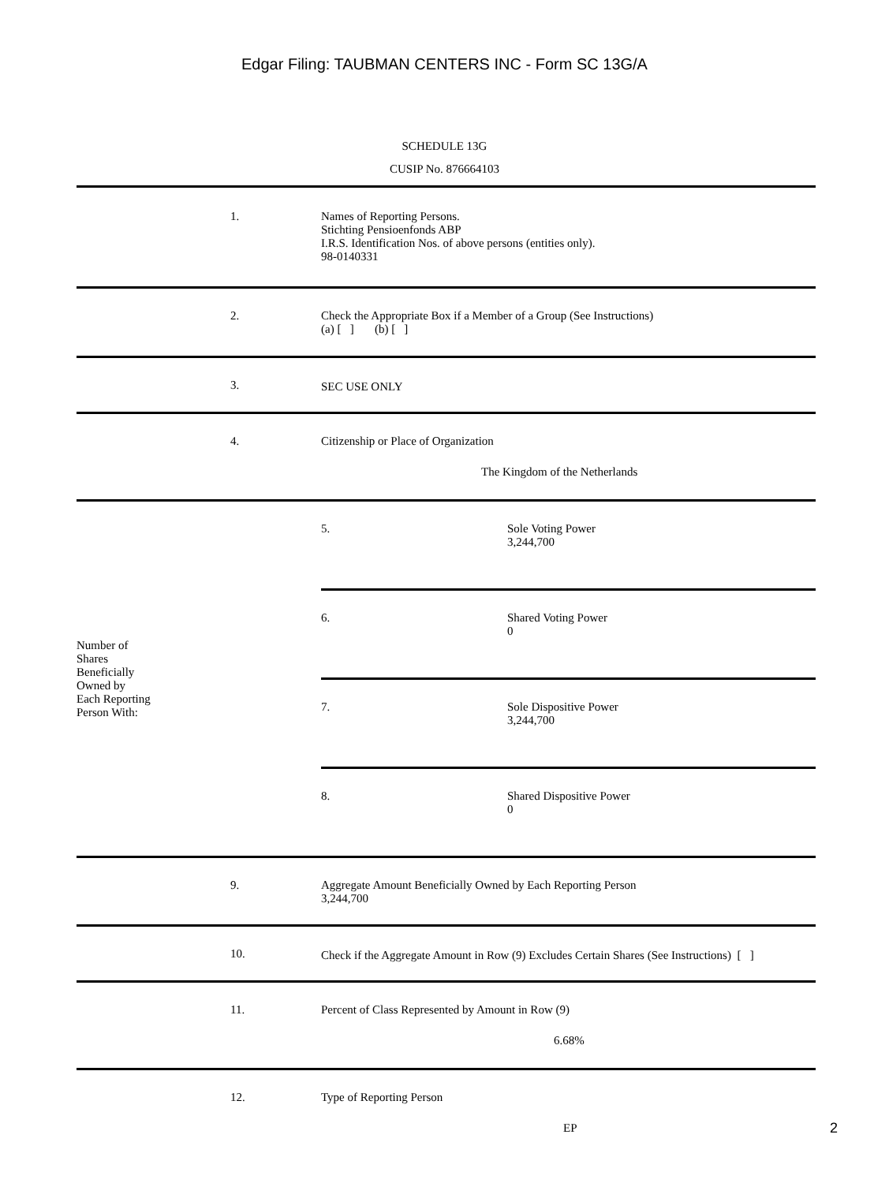Edgar Filing: TAUBMAN CENTERS INC - Form SC 13G/A
SCHEDULE 13G
CUSIP No. 876664103
| | 1. | Names of Reporting Persons. Stichting Pensioenfonds ABP I.R.S. Identification Nos. of above persons (entities only). 98-0140331 |
| | 2. | Check the Appropriate Box if a Member of a Group (See Instructions) (a) [ ] (b) [ ] |
| | 3. | SEC USE ONLY |
| | 4. | Citizenship or Place of Organization The Kingdom of the Netherlands |
| Number of Shares Beneficially Owned by Each Reporting Person With: | | / 5. / Sole Voting Power 3,244,700 / / 6. / Shared Voting Power 0 / / 7. / Sole Dispositive Power 3,244,700 / / 8. / Shared Dispositive Power 0 / |
| | 9. | Aggregate Amount Beneficially Owned by Each Reporting Person 3,244,700 |
| | 10. | Check if the Aggregate Amount in Row (9) Excludes Certain Shares (See Instructions) [ ] |
| | 11. | Percent of Class Represented by Amount in Row (9) 6.68% |
| | 12. | Type of Reporting Person EP |
2